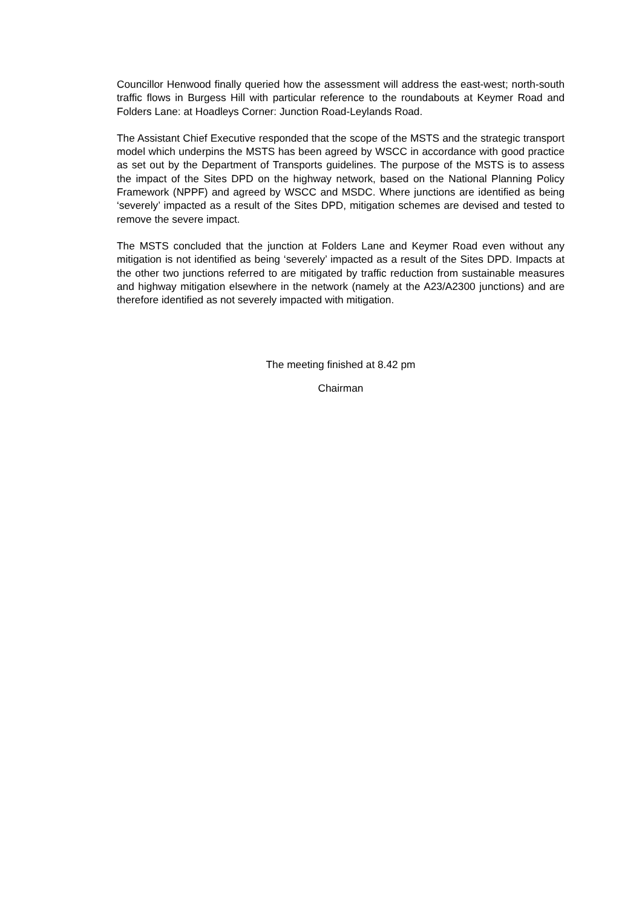Councillor Henwood finally queried how the assessment will address the east-west; north-south traffic flows in Burgess Hill with particular reference to the roundabouts at Keymer Road and Folders Lane: at Hoadleys Corner: Junction Road-Leylands Road.
The Assistant Chief Executive responded that the scope of the MSTS and the strategic transport model which underpins the MSTS has been agreed by WSCC in accordance with good practice as set out by the Department of Transports guidelines. The purpose of the MSTS is to assess the impact of the Sites DPD on the highway network, based on the National Planning Policy Framework (NPPF) and agreed by WSCC and MSDC. Where junctions are identified as being ‘severely’ impacted as a result of the Sites DPD, mitigation schemes are devised and tested to remove the severe impact.
The MSTS concluded that the junction at Folders Lane and Keymer Road even without any mitigation is not identified as being ‘severely’ impacted as a result of the Sites DPD. Impacts at the other two junctions referred to are mitigated by traffic reduction from sustainable measures and highway mitigation elsewhere in the network (namely at the A23/A2300 junctions) and are therefore identified as not severely impacted with mitigation.
The meeting finished at 8.42 pm
Chairman